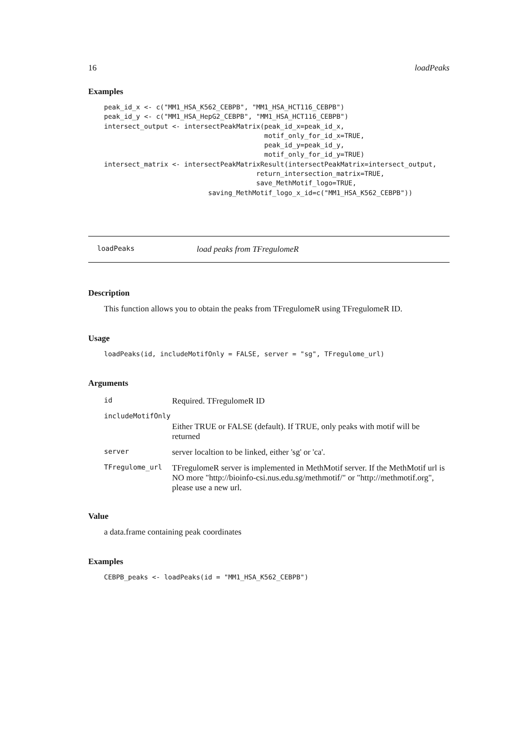16 loadPeaks
Examples
peak_id_x <- c("MM1_HSA_K562_CEBPB", "MM1_HSA_HCT116_CEBPB")
peak_id_y <- c("MM1_HSA_HepG2_CEBPB", "MM1_HSA_HCT116_CEBPB")
intersect_output <- intersectPeakMatrix(peak_id_x=peak_id_x,
                                        motif_only_for_id_x=TRUE,
                                        peak_id_y=peak_id_y,
                                        motif_only_for_id_y=TRUE)
intersect_matrix <- intersectPeakMatrixResult(intersectPeakMatrix=intersect_output,
                                      return_intersection_matrix=TRUE,
                                      save_MethMotif_logo=TRUE,
                          saving_MethMotif_logo_x_id=c("MM1_HSA_K562_CEBPB"))
loadPeaks load peaks from TFregulomeR
Description
This function allows you to obtain the peaks from TFregulomeR using TFregulomeR ID.
Usage
loadPeaks(id, includeMotifOnly = FALSE, server = "sg", TFregulome_url)
Arguments
| id | Required. TFregulomeR ID |
| includeMotifOnly | |
| | Either TRUE or FALSE (default). If TRUE, only peaks with motif will be returned |
| server | server localtion to be linked, either 'sg' or 'ca'. |
| TFregulome_url | TFregulomeR server is implemented in MethMotif server. If the MethMotif url is NO more "http://bioinfo-csi.nus.edu.sg/methmotif/" or "http://methmotif.org", please use a new url. |
Value
a data.frame containing peak coordinates
Examples
CEBPB_peaks <- loadPeaks(id = "MM1_HSA_K562_CEBPB")